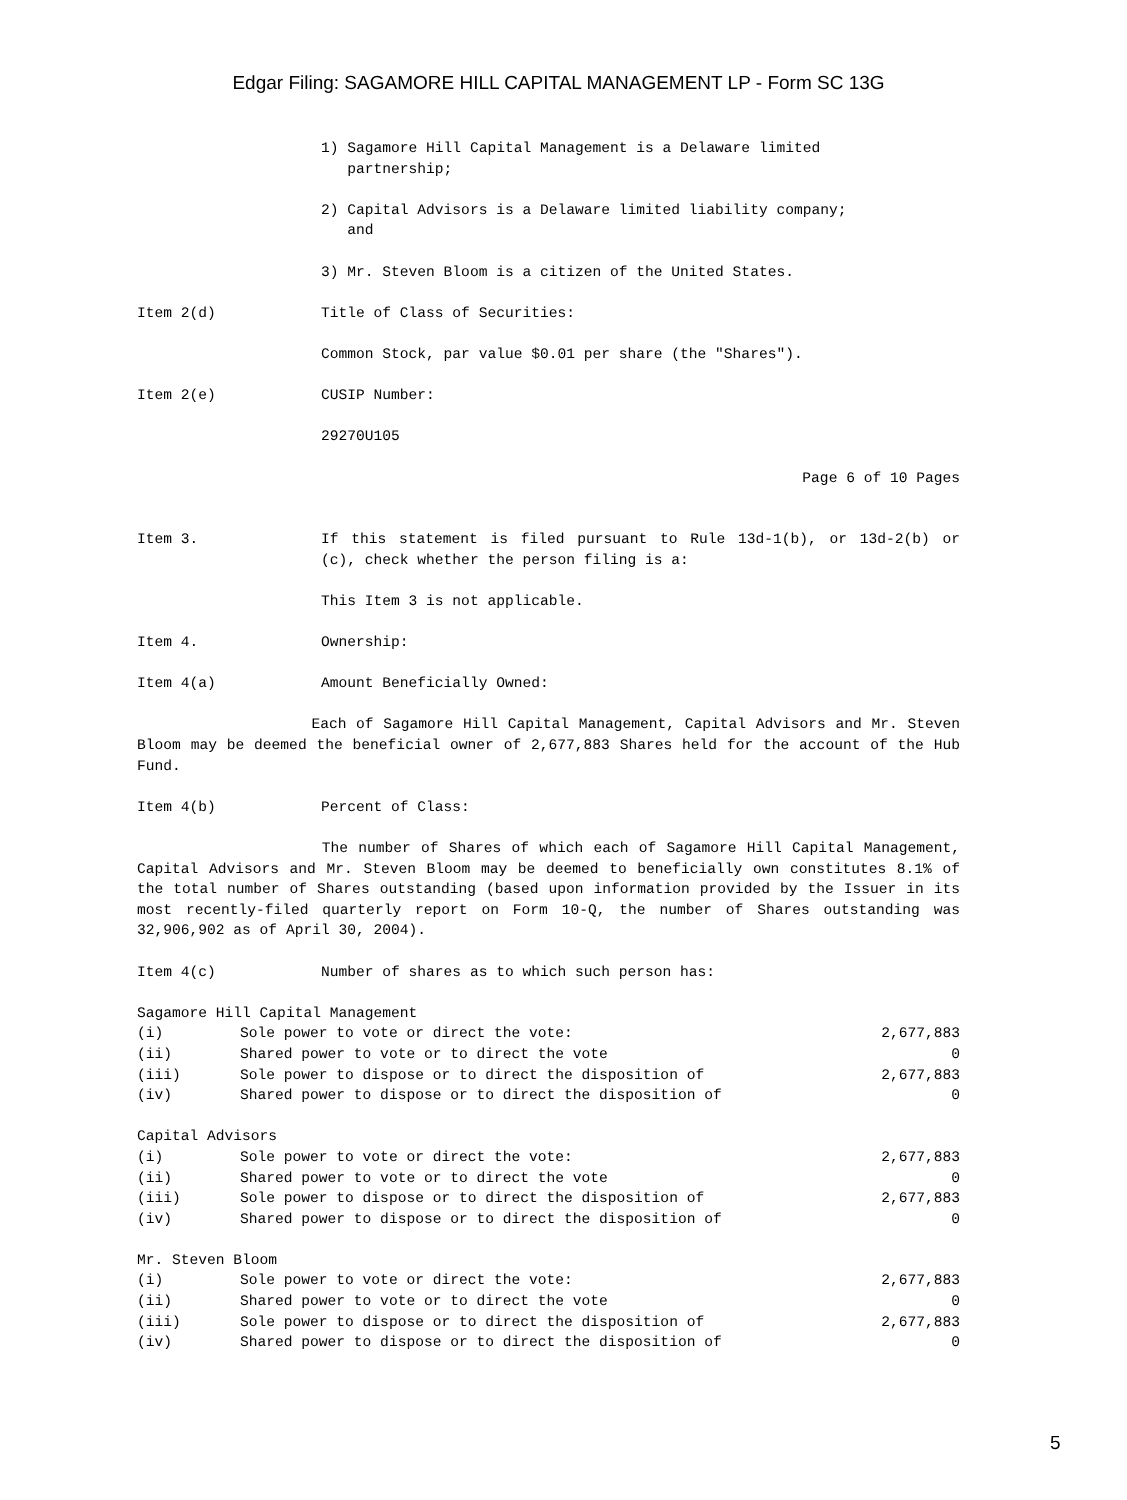Edgar Filing: SAGAMORE HILL CAPITAL MANAGEMENT LP - Form SC 13G
1) Sagamore Hill Capital Management is a Delaware limited
partnership;
2) Capital Advisors is a Delaware limited liability company;
and
3) Mr. Steven Bloom is a citizen of the United States.
Item 2(d) Title of Class of Securities:
Common Stock, par value $0.01 per share (the "Shares").
Item 2(e) CUSIP Number:
29270U105
Page 6 of 10 Pages
Item 3. If this statement is filed pursuant to Rule 13d-1(b), or 13d-2(b) or (c), check whether the person filing is a:
This Item 3 is not applicable.
Item 4. Ownership:
Item 4(a) Amount Beneficially Owned:
Each of Sagamore Hill Capital Management, Capital Advisors and Mr. Steven Bloom may be deemed the beneficial owner of 2,677,883 Shares held for the account of the Hub Fund.
Item 4(b) Percent of Class:
The number of Shares of which each of Sagamore Hill Capital Management, Capital Advisors and Mr. Steven Bloom may be deemed to beneficially own constitutes 8.1% of the total number of Shares outstanding (based upon information provided by the Issuer in its most recently-filed quarterly report on Form 10-Q, the number of Shares outstanding was 32,906,902 as of April 30, 2004).
Item 4(c) Number of shares as to which such person has:
| Sagamore Hill Capital Management | | |
| (i) | Sole power to vote or direct the vote: | 2,677,883 |
| (ii) | Shared power to vote or to direct the vote | 0 |
| (iii) | Sole power to dispose or to direct the disposition of | 2,677,883 |
| (iv) | Shared power to dispose or to direct the disposition of | 0 |
| Capital Advisors | | |
| (i) | Sole power to vote or direct the vote: | 2,677,883 |
| (ii) | Shared power to vote or to direct the vote | 0 |
| (iii) | Sole power to dispose or to direct the disposition of | 2,677,883 |
| (iv) | Shared power to dispose or to direct the disposition of | 0 |
| Mr. Steven Bloom | | |
| (i) | Sole power to vote or direct the vote: | 2,677,883 |
| (ii) | Shared power to vote or to direct the vote | 0 |
| (iii) | Sole power to dispose or to direct the disposition of | 2,677,883 |
| (iv) | Shared power to dispose or to direct the disposition of | 0 |
5